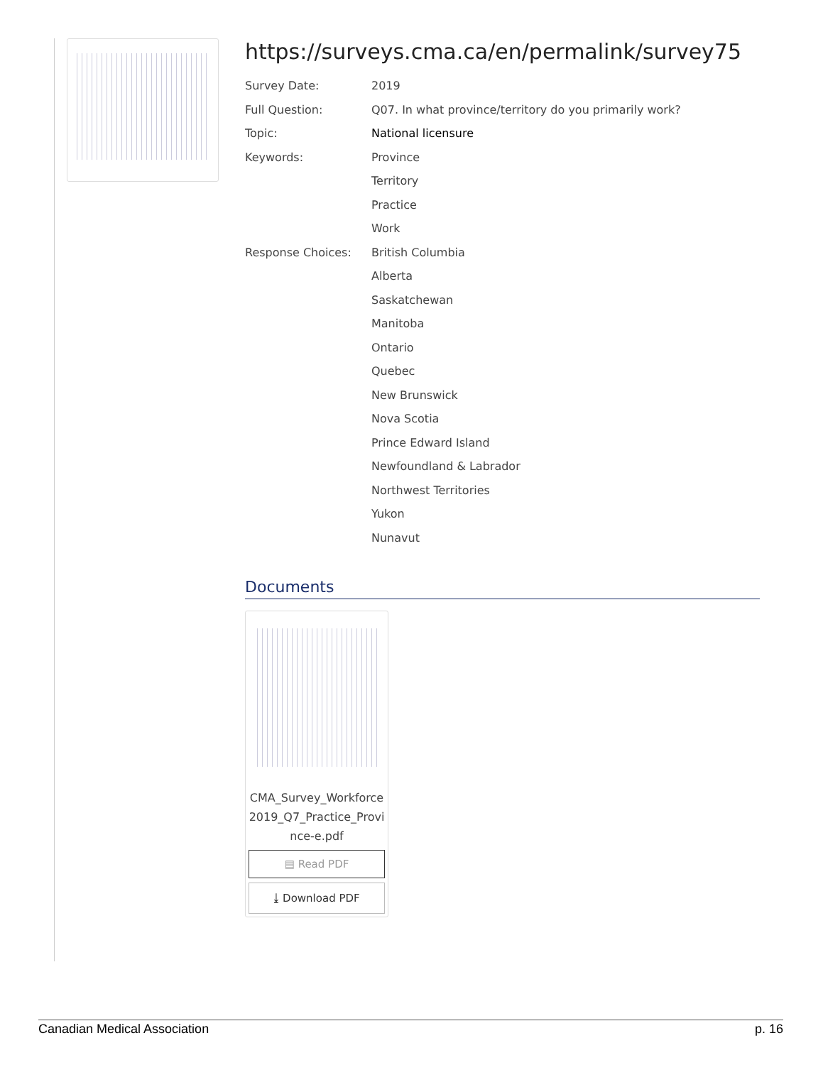https://surveys.cma.ca/en/permalink/survey75
Survey Date: 2019
Full Question: Q07. In what province/territory do you primarily work?
Topic: National licensure
Keywords: Province
Territory
Practice
Work
Response Choices: British Columbia
Alberta
Saskatchewan
Manitoba
Ontario
Quebec
New Brunswick
Nova Scotia
Prince Edward Island
Newfoundland & Labrador
Northwest Territories
Yukon
Nunavut
Documents
CMA_Survey_Workforce2019_Q7_Practice_Province-e.pdf
▤ Read PDF
⤓ Download PDF
Canadian Medical Association p. 16